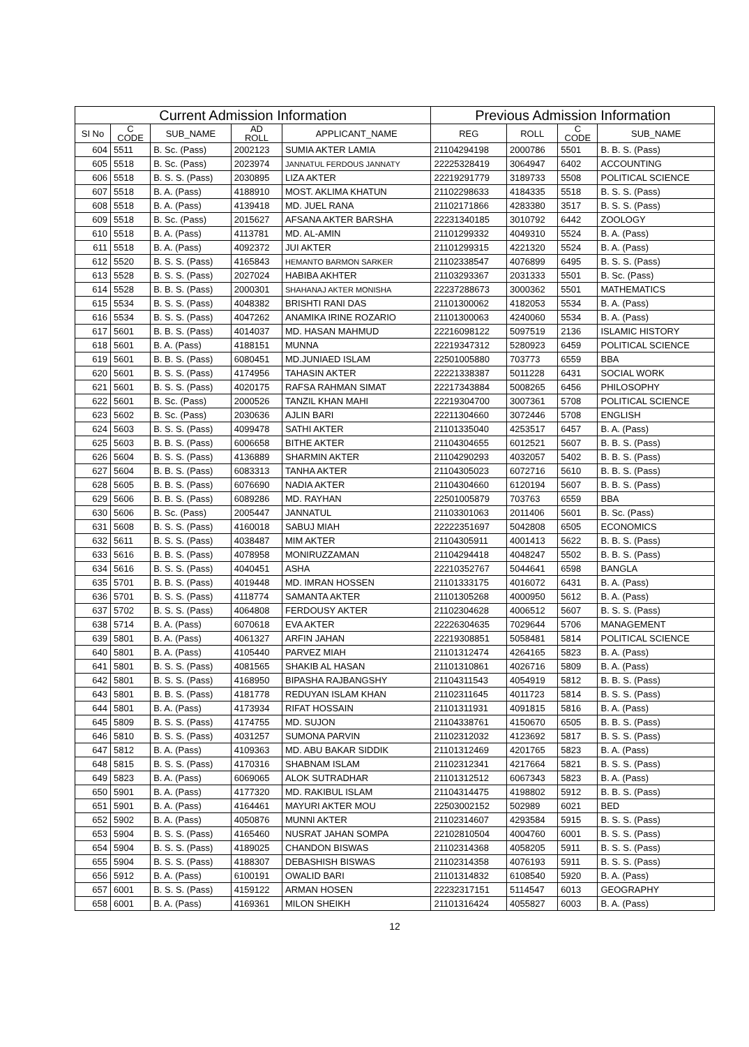| Current Admission Information | | | | | Previous Admission Information | | | |
| --- | --- | --- | --- | --- | --- | --- | --- | --- |
| SI No | C CODE | SUB_NAME | AD ROLL | APPLICANT_NAME | REG | ROLL | C CODE | SUB_NAME |
| 604 | 5511 | B. Sc. (Pass) | 2002123 | SUMIA AKTER LAMIA | 21104294198 | 2000786 | 5501 | B. B. S. (Pass) |
| 605 | 5518 | B. Sc. (Pass) | 2023974 | JANNATUL FERDOUS JANNATY | 22225328419 | 3064947 | 6402 | ACCOUNTING |
| 606 | 5518 | B. S. S. (Pass) | 2030895 | LIZA AKTER | 22219291779 | 3189733 | 5508 | POLITICAL SCIENCE |
| 607 | 5518 | B. A. (Pass) | 4188910 | MOST. AKLIMA KHATUN | 21102298633 | 4184335 | 5518 | B. S. S. (Pass) |
| 608 | 5518 | B. A. (Pass) | 4139418 | MD. JUEL RANA | 21102171866 | 4283380 | 3517 | B. S. S. (Pass) |
| 609 | 5518 | B. Sc. (Pass) | 2015627 | AFSANA AKTER BARSHA | 22231340185 | 3010792 | 6442 | ZOOLOGY |
| 610 | 5518 | B. A. (Pass) | 4113781 | MD. AL-AMIN | 21101299332 | 4049310 | 5524 | B. A. (Pass) |
| 611 | 5518 | B. A. (Pass) | 4092372 | JUI AKTER | 21101299315 | 4221320 | 5524 | B. A. (Pass) |
| 612 | 5520 | B. S. S. (Pass) | 4165843 | HEMANTO BARMON SARKER | 21102338547 | 4076899 | 6495 | B. S. S. (Pass) |
| 613 | 5528 | B. S. S. (Pass) | 2027024 | HABIBA AKHTER | 21103293367 | 2031333 | 5501 | B. Sc. (Pass) |
| 614 | 5528 | B. B. S. (Pass) | 2000301 | SHAHANAJ AKTER MONISHA | 22237288673 | 3000362 | 5501 | MATHEMATICS |
| 615 | 5534 | B. S. S. (Pass) | 4048382 | BRISHTI RANI DAS | 21101300062 | 4182053 | 5534 | B. A. (Pass) |
| 616 | 5534 | B. S. S. (Pass) | 4047262 | ANAMIKA IRINE ROZARIO | 21101300063 | 4240060 | 5534 | B. A. (Pass) |
| 617 | 5601 | B. B. S. (Pass) | 4014037 | MD. HASAN MAHMUD | 22216098122 | 5097519 | 2136 | ISLAMIC HISTORY |
| 618 | 5601 | B. A. (Pass) | 4188151 | MUNNA | 22219347312 | 5280923 | 6459 | POLITICAL SCIENCE |
| 619 | 5601 | B. B. S. (Pass) | 6080451 | MD.JUNIAED ISLAM | 22501005880 | 703773 | 6559 | BBA |
| 620 | 5601 | B. S. S. (Pass) | 4174956 | TAHASIN AKTER | 22221338387 | 5011228 | 6431 | SOCIAL WORK |
| 621 | 5601 | B. S. S. (Pass) | 4020175 | RAFSA RAHMAN SIMAT | 22217343884 | 5008265 | 6456 | PHILOSOPHY |
| 622 | 5601 | B. Sc. (Pass) | 2000526 | TANZIL KHAN MAHI | 22219304700 | 3007361 | 5708 | POLITICAL SCIENCE |
| 623 | 5602 | B. Sc. (Pass) | 2030636 | AJLIN BARI | 22211304660 | 3072446 | 5708 | ENGLISH |
| 624 | 5603 | B. S. S. (Pass) | 4099478 | SATHI AKTER | 21101335040 | 4253517 | 6457 | B. A. (Pass) |
| 625 | 5603 | B. B. S. (Pass) | 6006658 | BITHE AKTER | 21104304655 | 6012521 | 5607 | B. B. S. (Pass) |
| 626 | 5604 | B. S. S. (Pass) | 4136889 | SHARMIN AKTER | 21104290293 | 4032057 | 5402 | B. B. S. (Pass) |
| 627 | 5604 | B. B. S. (Pass) | 6083313 | TANHA AKTER | 21104305023 | 6072716 | 5610 | B. B. S. (Pass) |
| 628 | 5605 | B. B. S. (Pass) | 6076690 | NADIA AKTER | 21104304660 | 6120194 | 5607 | B. B. S. (Pass) |
| 629 | 5606 | B. B. S. (Pass) | 6089286 | MD. RAYHAN | 22501005879 | 703763 | 6559 | BBA |
| 630 | 5606 | B. Sc. (Pass) | 2005447 | JANNATUL | 21103301063 | 2011406 | 5601 | B. Sc. (Pass) |
| 631 | 5608 | B. S. S. (Pass) | 4160018 | SABUJ MIAH | 22222351697 | 5042808 | 6505 | ECONOMICS |
| 632 | 5611 | B. S. S. (Pass) | 4038487 | MIM AKTER | 21104305911 | 4001413 | 5622 | B. B. S. (Pass) |
| 633 | 5616 | B. B. S. (Pass) | 4078958 | MONIRUZZAMAN | 21104294418 | 4048247 | 5502 | B. B. S. (Pass) |
| 634 | 5616 | B. S. S. (Pass) | 4040451 | ASHA | 22210352767 | 5044641 | 6598 | BANGLA |
| 635 | 5701 | B. B. S. (Pass) | 4019448 | MD. IMRAN HOSSEN | 21101333175 | 4016072 | 6431 | B. A. (Pass) |
| 636 | 5701 | B. S. S. (Pass) | 4118774 | SAMANTA AKTER | 21101305268 | 4000950 | 5612 | B. A. (Pass) |
| 637 | 5702 | B. S. S. (Pass) | 4064808 | FERDOUSY AKTER | 21102304628 | 4006512 | 5607 | B. S. S. (Pass) |
| 638 | 5714 | B. A. (Pass) | 6070618 | EVA AKTER | 22226304635 | 7029644 | 5706 | MANAGEMENT |
| 639 | 5801 | B. A. (Pass) | 4061327 | ARFIN JAHAN | 22219308851 | 5058481 | 5814 | POLITICAL SCIENCE |
| 640 | 5801 | B. A. (Pass) | 4105440 | PARVEZ MIAH | 21101312474 | 4264165 | 5823 | B. A. (Pass) |
| 641 | 5801 | B. S. S. (Pass) | 4081565 | SHAKIB AL HASAN | 21101310861 | 4026716 | 5809 | B. A. (Pass) |
| 642 | 5801 | B. S. S. (Pass) | 4168950 | BIPASHA RAJBANGSHY | 21104311543 | 4054919 | 5812 | B. B. S. (Pass) |
| 643 | 5801 | B. B. S. (Pass) | 4181778 | REDUYAN ISLAM KHAN | 21102311645 | 4011723 | 5814 | B. S. S. (Pass) |
| 644 | 5801 | B. A. (Pass) | 4173934 | RIFAT HOSSAIN | 21101311931 | 4091815 | 5816 | B. A. (Pass) |
| 645 | 5809 | B. S. S. (Pass) | 4174755 | MD. SUJON | 21104338761 | 4150670 | 6505 | B. B. S. (Pass) |
| 646 | 5810 | B. S. S. (Pass) | 4031257 | SUMONA PARVIN | 21102312032 | 4123692 | 5817 | B. S. S. (Pass) |
| 647 | 5812 | B. A. (Pass) | 4109363 | MD. ABU BAKAR SIDDIK | 21101312469 | 4201765 | 5823 | B. A. (Pass) |
| 648 | 5815 | B. S. S. (Pass) | 4170316 | SHABNAM ISLAM | 21102312341 | 4217664 | 5821 | B. S. S. (Pass) |
| 649 | 5823 | B. A. (Pass) | 6069065 | ALOK SUTRADHAR | 21101312512 | 6067343 | 5823 | B. A. (Pass) |
| 650 | 5901 | B. A. (Pass) | 4177320 | MD. RAKIBUL ISLAM | 21104314475 | 4198802 | 5912 | B. B. S. (Pass) |
| 651 | 5901 | B. A. (Pass) | 4164461 | MAYURI AKTER MOU | 22503002152 | 502989 | 6021 | BED |
| 652 | 5902 | B. A. (Pass) | 4050876 | MUNNI AKTER | 21102314607 | 4293584 | 5915 | B. S. S. (Pass) |
| 653 | 5904 | B. S. S. (Pass) | 4165460 | NUSRAT JAHAN SOMPA | 22102810504 | 4004760 | 6001 | B. S. S. (Pass) |
| 654 | 5904 | B. S. S. (Pass) | 4189025 | CHANDON BISWAS | 21102314368 | 4058205 | 5911 | B. S. S. (Pass) |
| 655 | 5904 | B. S. S. (Pass) | 4188307 | DEBASHISH BISWAS | 21102314358 | 4076193 | 5911 | B. S. S. (Pass) |
| 656 | 5912 | B. A. (Pass) | 6100191 | OWALID BARI | 21101314832 | 6108540 | 5920 | B. A. (Pass) |
| 657 | 6001 | B. S. S. (Pass) | 4159122 | ARMAN HOSEN | 22232317151 | 5114547 | 6013 | GEOGRAPHY |
| 658 | 6001 | B. A. (Pass) | 4169361 | MILON SHEIKH | 21101316424 | 4055827 | 6003 | B. A. (Pass) |
12